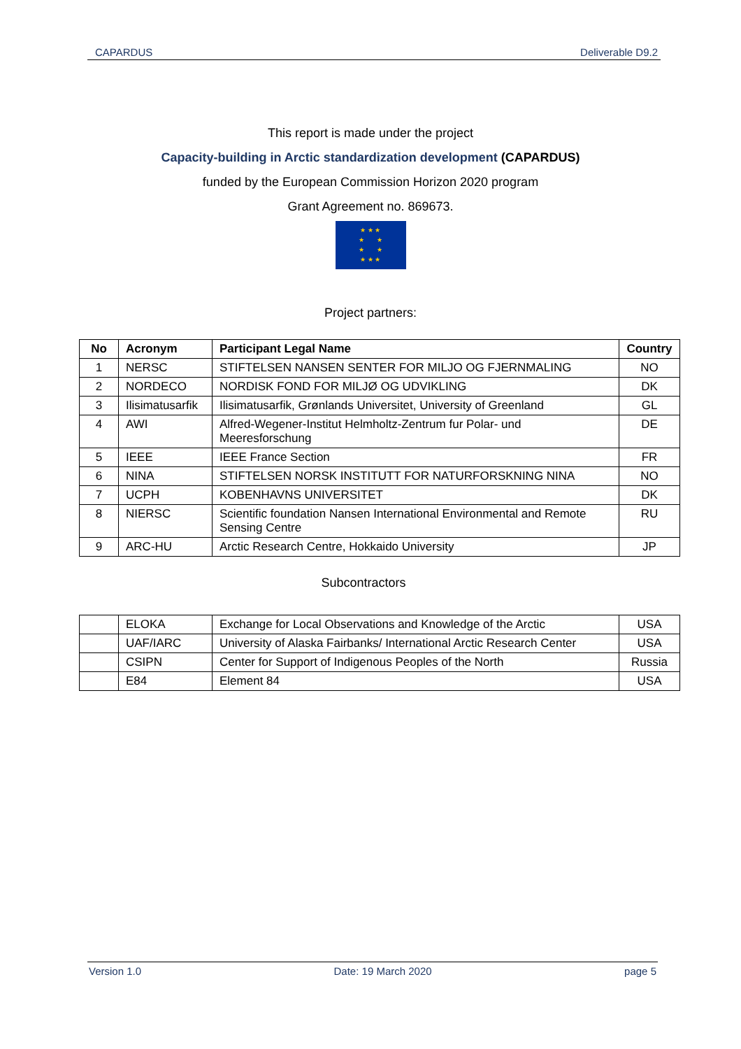CAPARDUS Deliverable D9.2
This report is made under the project
Capacity-building in Arctic standardization development (CAPARDUS)
funded by the European Commission Horizon 2020 program
Grant Agreement no. 869673.
★ ★ ★
★ ★
★ ★
★ ★ ★
Project partners:
| No | Acronym | Participant Legal Name | Country |
| --- | --- | --- | --- |
| 1 | NERSC | STIFTELSEN NANSEN SENTER FOR MILJO OG FJERNMALING | NO |
| 2 | NORDECO | NORDISK FOND FOR MILJØ OG UDVIKLING | DK |
| 3 | Ilisimatusarfik | Ilisimatusarfik, Grønlands Universitet, University of Greenland | GL |
| 4 | AWI | Alfred-Wegener-Institut Helmholtz-Zentrum fur Polar- und Meeresforschung | DE |
| 5 | IEEE | IEEE France Section | FR |
| 6 | NINA | STIFTELSEN NORSK INSTITUTT FOR NATURFORSKNING NINA | NO |
| 7 | UCPH | KOBENHAVNS UNIVERSITET | DK |
| 8 | NIERSC | Scientific foundation Nansen International Environmental and Remote Sensing Centre | RU |
| 9 | ARC-HU | Arctic Research Centre, Hokkaido University | JP |
Subcontractors
| | ELOKA | Exchange for Local Observations and Knowledge of the Arctic | USA |
| | UAF/IARC | University of Alaska Fairbanks/ International Arctic Research Center | USA |
| | CSIPN | Center for Support of Indigenous Peoples of the North | Russia |
| | E84 | Element 84 | USA |
Version 1.0 Date: 19 March 2020 page 5